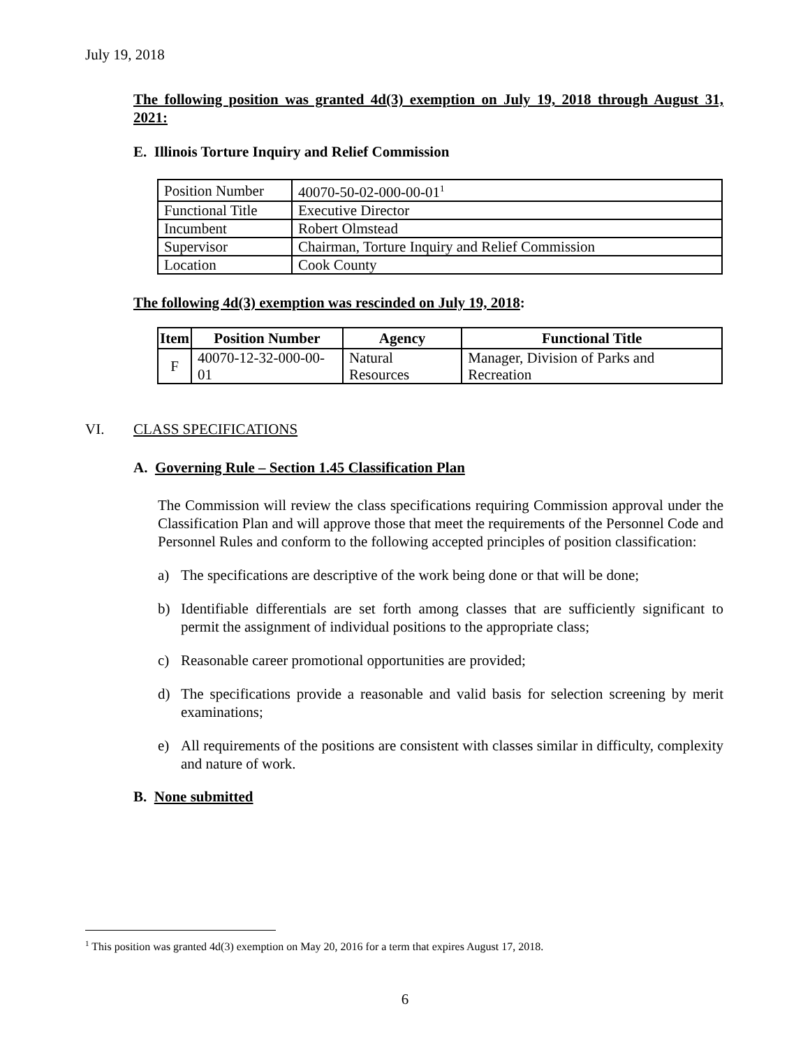July 19, 2018
The following position was granted 4d(3) exemption on July 19, 2018 through August 31, 2021:
E. Illinois Torture Inquiry and Relief Commission
| Position Number | 40070-50-02-000-00-01<sup>1</sup> |
| Functional Title | Executive Director |
| Incumbent | Robert Olmstead |
| Supervisor | Chairman, Torture Inquiry and Relief Commission |
| Location | Cook County |
The following 4d(3) exemption was rescinded on July 19, 2018:
| Item | Position Number | Agency | Functional Title |
| --- | --- | --- | --- |
| F | 40070-12-32-000-00-01 | Natural Resources | Manager, Division of Parks and Recreation |
VI. CLASS SPECIFICATIONS
A. Governing Rule – Section 1.45 Classification Plan
The Commission will review the class specifications requiring Commission approval under the Classification Plan and will approve those that meet the requirements of the Personnel Code and Personnel Rules and conform to the following accepted principles of position classification:
a) The specifications are descriptive of the work being done or that will be done;
b) Identifiable differentials are set forth among classes that are sufficiently significant to permit the assignment of individual positions to the appropriate class;
c) Reasonable career promotional opportunities are provided;
d) The specifications provide a reasonable and valid basis for selection screening by merit examinations;
e) All requirements of the positions are consistent with classes similar in difficulty, complexity and nature of work.
B. None submitted
<sup>1</sup> This position was granted 4d(3) exemption on May 20, 2016 for a term that expires August 17, 2018.
6